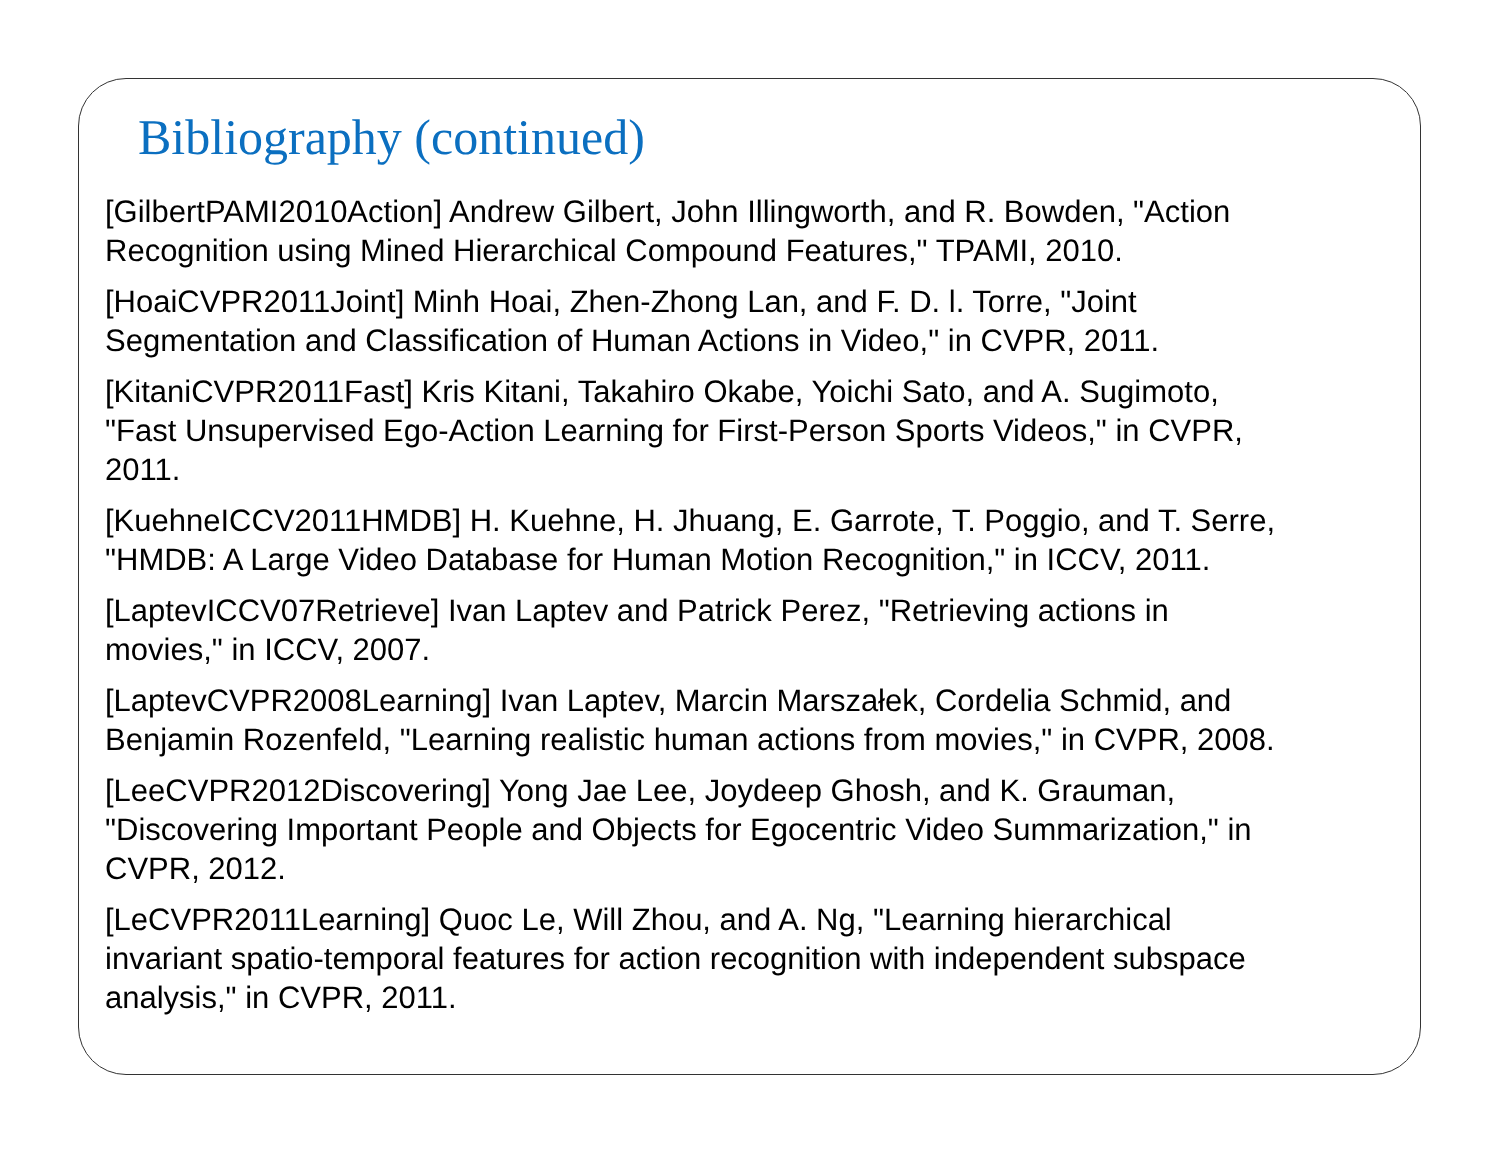Bibliography (continued)
[GilbertPAMI2010Action] Andrew Gilbert, John Illingworth, and R. Bowden, "Action
Recognition using Mined Hierarchical Compound Features," TPAMI, 2010.
[HoaiCVPR2011Joint] Minh Hoai, Zhen-Zhong Lan, and F. D. l. Torre, "Joint
Segmentation and Classification of Human Actions in Video," in CVPR, 2011.
[KitaniCVPR2011Fast] Kris Kitani, Takahiro Okabe, Yoichi Sato, and A. Sugimoto,
"Fast Unsupervised Ego-Action Learning for First-Person Sports Videos," in CVPR,
2011.
[KuehneICCV2011HMDB] H. Kuehne, H. Jhuang, E. Garrote, T. Poggio, and T. Serre,
"HMDB: A Large Video Database for Human Motion Recognition," in ICCV, 2011.
[LaptevICCV07Retrieve] Ivan Laptev and Patrick Perez, "Retrieving actions in
movies," in ICCV, 2007.
[LaptevCVPR2008Learning] Ivan Laptev, Marcin Marszałek, Cordelia Schmid, and
Benjamin Rozenfeld, "Learning realistic human actions from movies," in CVPR, 2008.
[LeeCVPR2012Discovering] Yong Jae Lee, Joydeep Ghosh, and K. Grauman,
"Discovering Important People and Objects for Egocentric Video Summarization," in
CVPR, 2012.
[LeCVPR2011Learning] Quoc Le, Will Zhou, and A. Ng, "Learning hierarchical
invariant spatio-temporal features for action recognition with independent subspace
analysis," in CVPR, 2011.